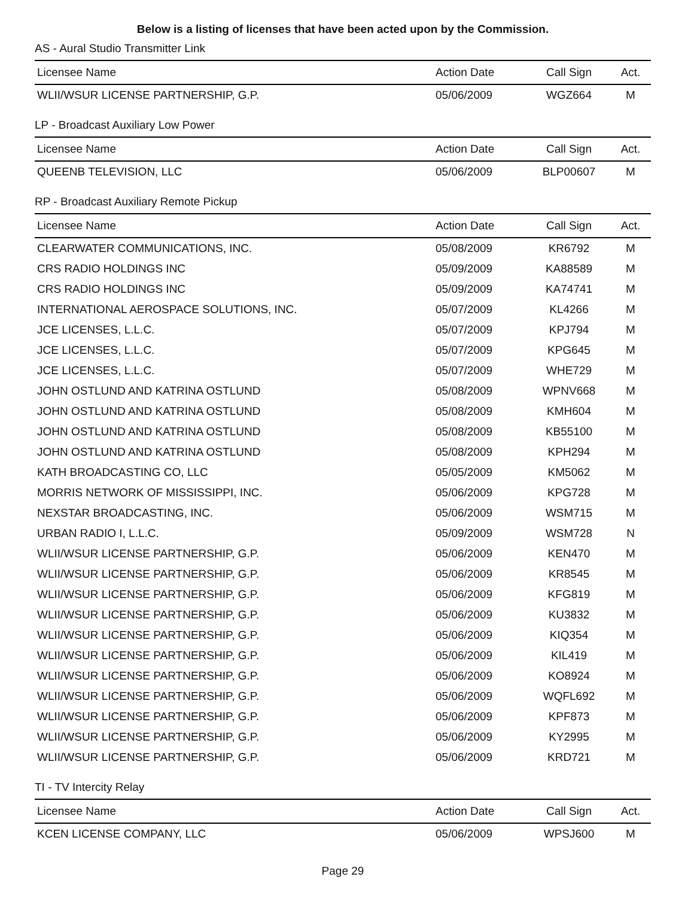Below is a listing of licenses that have been acted upon by the Commission.
AS - Aural Studio Transmitter Link
| Licensee Name | Action Date | Call Sign | Act. |
| --- | --- | --- | --- |
| WLII/WSUR LICENSE PARTNERSHIP, G.P. | 05/06/2009 | WGZ664 | M |
LP - Broadcast Auxiliary Low Power
| Licensee Name | Action Date | Call Sign | Act. |
| --- | --- | --- | --- |
| QUEENB TELEVISION, LLC | 05/06/2009 | BLP00607 | M |
RP - Broadcast Auxiliary Remote Pickup
| Licensee Name | Action Date | Call Sign | Act. |
| --- | --- | --- | --- |
| CLEARWATER COMMUNICATIONS, INC. | 05/08/2009 | KR6792 | M |
| CRS RADIO HOLDINGS INC | 05/09/2009 | KA88589 | M |
| CRS RADIO HOLDINGS INC | 05/09/2009 | KA74741 | M |
| INTERNATIONAL AEROSPACE SOLUTIONS, INC. | 05/07/2009 | KL4266 | M |
| JCE LICENSES, L.L.C. | 05/07/2009 | KPJ794 | M |
| JCE LICENSES, L.L.C. | 05/07/2009 | KPG645 | M |
| JCE LICENSES, L.L.C. | 05/07/2009 | WHE729 | M |
| JOHN OSTLUND AND KATRINA OSTLUND | 05/08/2009 | WPNV668 | M |
| JOHN OSTLUND AND KATRINA OSTLUND | 05/08/2009 | KMH604 | M |
| JOHN OSTLUND AND KATRINA OSTLUND | 05/08/2009 | KB55100 | M |
| JOHN OSTLUND AND KATRINA OSTLUND | 05/08/2009 | KPH294 | M |
| KATH BROADCASTING CO, LLC | 05/05/2009 | KM5062 | M |
| MORRIS NETWORK OF MISSISSIPPI, INC. | 05/06/2009 | KPG728 | M |
| NEXSTAR BROADCASTING, INC. | 05/06/2009 | WSM715 | M |
| URBAN RADIO I, L.L.C. | 05/09/2009 | WSM728 | N |
| WLII/WSUR LICENSE PARTNERSHIP, G.P. | 05/06/2009 | KEN470 | M |
| WLII/WSUR LICENSE PARTNERSHIP, G.P. | 05/06/2009 | KR8545 | M |
| WLII/WSUR LICENSE PARTNERSHIP, G.P. | 05/06/2009 | KFG819 | M |
| WLII/WSUR LICENSE PARTNERSHIP, G.P. | 05/06/2009 | KU3832 | M |
| WLII/WSUR LICENSE PARTNERSHIP, G.P. | 05/06/2009 | KIQ354 | M |
| WLII/WSUR LICENSE PARTNERSHIP, G.P. | 05/06/2009 | KIL419 | M |
| WLII/WSUR LICENSE PARTNERSHIP, G.P. | 05/06/2009 | KO8924 | M |
| WLII/WSUR LICENSE PARTNERSHIP, G.P. | 05/06/2009 | WQFL692 | M |
| WLII/WSUR LICENSE PARTNERSHIP, G.P. | 05/06/2009 | KPF873 | M |
| WLII/WSUR LICENSE PARTNERSHIP, G.P. | 05/06/2009 | KY2995 | M |
| WLII/WSUR LICENSE PARTNERSHIP, G.P. | 05/06/2009 | KRD721 | M |
TI - TV Intercity Relay
| Licensee Name | Action Date | Call Sign | Act. |
| --- | --- | --- | --- |
| KCEN LICENSE COMPANY, LLC | 05/06/2009 | WPSJ600 | M |
Page 29